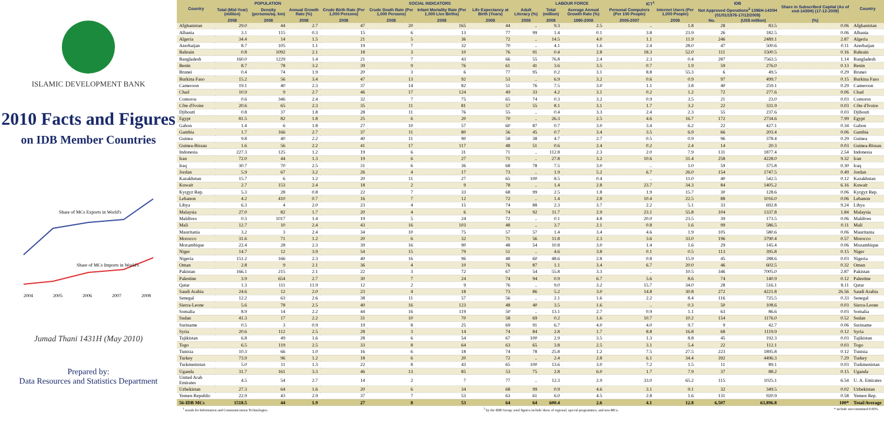ISLAMIC DEVELOPMENT BANK
2010 Facts and Figures
on IDB Member Countries
Share of MCs Exports in World's
Share of MCs Imports in World's
2004
2005
2006
2007
2008
Jumad Thani 1431H (May 2010)
Prepared by:
Data Resources and Statistics Department
| Country | POPULATION | | | SOCIAL INDICATORS | | | | | LABOUR FORCE | | ICT<sup>1</sup> | | IDB | | Share in Subscribed Capital (As of end-1430H) (17-12-2009) | Country |
| --- | --- | --- | --- | --- | --- | --- | --- | --- | --- | --- | --- | --- | --- | --- | --- | --- |
| | Total (Mid-Year) (million) | Density (persons/sq. km) | Annual Growth Rate (%) | Crude Birth Rate (Per 1,000 Persons) | Crude Death Rate (Per 1,000 Persons) | Infant Mortality Rate (Per 1,000 Live Births) | Life Expectancy at Birth (Years) | Adult Literacy (%) | Total (million) | Average Annual Growth Rate (%) | Personal Computers (Per 100 People) | Internet Users (Per 1,000 People) | Not Approved Operations<sup>2</sup> 1396H-1430H (01/01/1976-17/12/2009) | | | |
| | 2008 | 2008 | 2008 | 2008 | 2008 | 2008 | 2008 | 2008 | 2008 | 1990-2008 | 2005-2007 | 2008 | No. | (US$ million) | (%) | |
| Afghanistan | 29.0 | 44 | 2.7 | 47 | 20 | 165 | 44 | .. | 9.3 | 2.5 | .. | 1.8 | 28 | 83.5 | 0.06 | Afghanistan |
| Albania | 3.1 | 115 | 0.3 | 15 | 6 | 13 | 77 | 99 | 1.4 | 0.1 | 3.8 | 23.9 | 26 | 182.5 | 0.06 | Albania |
| Algeria | 34.4 | 14 | 1.5 | 21 | 5 | 36 | 72 | .. | 14.5 | 4.0 | 1.1 | 11.9 | 246 | 2489.1 | 2.87 | Algeria |
| Azerbaijan | 8.7 | 105 | 1.1 | 19 | 7 | 32 | 70 | .. | 4.1 | 1.6 | 2.4 | 28.0 | 47 | 500.6 | 0.11 | Azerbaijan |
| Bahrain | 0.8 | 1092 | 2.1 | 18 | 3 | 10 | 76 | 91 | 0.4 | 2.8 | 18.3 | 52.0 | 111 | 1500.5 | 0.16 | Bahrain |
| Bangladesh | 160.0 | 1229 | 1.4 | 21 | 7 | 43 | 66 | 55 | 76.8 | 2.4 | 2.3 | 0.4 | 287 | 7563.5 | 1.14 | Bangladesh |
| Benin | 8.7 | 78 | 3.2 | 39 | 9 | 76 | 61 | 41 | 3.6 | 3.5 | 0.7 | 1.9 | 59 | 276.0 | 0.13 | Benin |
| Brunei | 0.4 | 74 | 1.9 | 20 | 3 | 6 | 77 | 95 | 0.2 | 3.1 | 8.8 | 55.3 | 6 | 49.5 | 0.29 | Brunei |
| Burkina Faso | 15.2 | 56 | 3.4 | 47 | 13 | 92 | 53 | .. | 6.9 | 3.2 | 0.6 | 0.9 | 97 | 499.7 | 0.15 | Burkina Faso |
| Cameroon | 19.1 | 40 | 2.3 | 37 | 14 | 82 | 51 | 76 | 7.5 | 3.0 | 1.1 | 3.8 | 40 | 259.1 | 0.29 | Cameroon |
| Chad | 10.9 | 9 | 2.7 | 46 | 17 | 124 | 49 | 33 | 4.2 | 3.1 | 0.2 | 1.2 | 72 | 277.6 | 0.06 | Chad |
| Comoros | 0.6 | 346 | 2.4 | 32 | 7 | 75 | 65 | 74 | 0.3 | 3.2 | 0.9 | 3.5 | 21 | 23.0 | 0.03 | Comoros |
| Côte d'Ivoire | 20.6 | 65 | 2.3 | 35 | 11 | 81 | 57 | 55 | 8.1 | 3.1 | 1.7 | 3.2 | 22 | 331.9 | 0.03 | Côte d'Ivoire |
| Djibouti | 0.8 | 37 | 1.8 | 28 | 11 | 76 | 55 | .. | 0.4 | 3.3 | 2.4 | 2.3 | 55 | 237.6 | 0.03 | Djibouti |
| Egypt | 81.5 | 82 | 1.8 | 25 | 6 | 20 | 70 | .. | 26.3 | 2.5 | 4.6 | 16.7 | 172 | 2734.6 | 7.99 | Egypt |
| Gabon | 1.4 | 6 | 1.8 | 27 | 10 | 57 | 60 | 87 | 0.7 | 3.0 | 3.4 | 6.2 | 22 | 427.1 | 0.34 | Gabon |
| Gambia | 1.7 | 166 | 2.7 | 37 | 11 | 80 | 56 | 45 | 0.7 | 3.4 | 3.5 | 6.9 | 66 | 203.4 | 0.06 | Gambia |
| Guinea | 9.8 | 40 | 2.2 | 40 | 11 | 90 | 58 | 38 | 4.7 | 2.7 | 0.5 | 0.9 | 96 | 378.4 | 0.29 | Guinea |
| Guinea-Bissau | 1.6 | 56 | 2.2 | 41 | 17 | 117 | 48 | 51 | 0.6 | 2.4 | 0.2 | 2.4 | 14 | 20.3 | 0.03 | Guinea-Bissau |
| Indonesia | 227.3 | 125 | 1.2 | 19 | 6 | 31 | 71 | .. | 112.8 | 2.3 | 2.0 | 7.9 | 131 | 1877.4 | 2.54 | Indonesia |
| Iran | 72.0 | 44 | 1.3 | 19 | 6 | 27 | 71 | .. | 27.8 | 3.2 | 10.6 | 31.4 | 258 | 4228.0 | 9.32 | Iran |
| Iraq | 30.7 | 70 | 2.5 | 31 | 6 | 36 | 68 | 78 | 7.5 | 3.0 | .. | 1.0 | 59 | 375.8 | 0.30 | Iraq |
| Jordan | 5.9 | 67 | 3.2 | 26 | 4 | 17 | 73 | .. | 1.9 | 5.2 | 6.7 | 26.0 | 154 | 1747.5 | 0.49 | Jordan |
| Kazakhstan | 15.7 | 6 | 1.2 | 20 | 11 | 27 | 65 | 100 | 8.5 | 0.4 | .. | 11.0 | 40 | 542.5 | 0.12 | Kazakhstan |
| Kuwait | 2.7 | 153 | 2.4 | 18 | 2 | 9 | 78 | .. | 1.4 | 2.8 | 23.7 | 34.3 | 84 | 1405.2 | 6.16 | Kuwait |
| Kyrgyz Rep. | 5.3 | 28 | 0.8 | 22 | 7 | 33 | 68 | 99 | 2.5 | 1.8 | 1.9 | 15.7 | 30 | 128.6 | 0.06 | Kyrgyz Rep. |
| Lebanon | 4.2 | 410 | 0.7 | 16 | 7 | 12 | 72 | .. | 1.4 | 2.8 | 10.4 | 22.5 | 88 | 1016.0 | 0.06 | Lebanon |
| Libya | 6.3 | 4 | 2.0 | 23 | 4 | 15 | 74 | 88 | 2.3 | 3.7 | 2.2 | 5.1 | 33 | 692.8 | 9.24 | Libya |
| Malaysia | 27.0 | 82 | 1.7 | 20 | 4 | 6 | 74 | 92 | 11.7 | 2.9 | 23.1 | 55.8 | 104 | 1337.8 | 1.84 | Malaysia |
| Maldives | 0.3 | 1017 | 1.4 | 19 | 5 | 24 | 72 | .. | 0.1 | 4.8 | 20.0 | 23.5 | 39 | 173.5 | 0.06 | Maldives |
| Mali | 12.7 | 10 | 2.4 | 43 | 16 | 103 | 48 | .. | 3.7 | 2.1 | 0.8 | 1.6 | 99 | 586.5 | 0.11 | Mali |
| Mauritania | 3.2 | 3 | 2.4 | 34 | 10 | 75 | 57 | 57 | 1.4 | 3.4 | 4.6 | 1.9 | 105 | 580.6 | 0.06 | Mauritania |
| Morocco | 31.6 | 71 | 1.2 | 20 | 6 | 32 | 71 | 56 | 11.8 | 2.3 | 3.6 | 33.0 | 196 | 3790.4 | 0.57 | Morocco |
| Mozambique | 22.4 | 28 | 2.3 | 39 | 16 | 90 | 48 | 54 | 10.8 | 3.0 | 1.4 | 1.6 | 29 | 145.4 | 0.06 | Mozambique |
| Niger | 14.7 | 12 | 3.9 | 54 | 15 | 79 | 51 | .. | 4.6 | 3.8 | 0.1 | 0.5 | 113 | 395.8 | 0.15 | Niger |
| Nigeria | 151.2 | 166 | 2.3 | 40 | 16 | 96 | 48 | 60 | 48.6 | 2.8 | 0.8 | 15.9 | 45 | 288.6 | 0.03 | Nigeria |
| Oman | 2.8 | 9 | 2.1 | 36 | 4 | 10 | 76 | 87 | 1.1 | 3.4 | 6.7 | 20.0 | 46 | 602.5 | 0.32 | Oman |
| Pakistan | 166.1 | 215 | 2.1 | 22 | 3 | 72 | 67 | 54 | 55.8 | 3.3 | .. | 10.5 | 346 | 7005.0 | 2.87 | Pakistan |
| Palestine | 3.9 | 654 | 2.7 | 30 | 7 | 24 | 74 | 94 | 0.9 | 6.7 | 5.6 | 8.6 | 74 | 140.9 | 0.12 | Palestine |
| Qatar | 1.3 | 111 | 11.9 | 12 | 2 | 9 | 76 | .. | 9.0 | 3.2 | 15.7 | 34.0 | 28 | 516.1 | 8.11 | Qatar |
| Saudi Arabia | 24.6 | 12 | 2.0 | 23 | 4 | 18 | 73 | 86 | 5.2 | 3.0 | 14.8 | 30.8 | 272 | 4221.8 | 26.56 | Saudi Arabia |
| Senegal | 12.2 | 63 | 2.6 | 38 | 11 | 57 | 56 | .. | 2.1 | 1.6 | 2.2 | 8.4 | 116 | 725.5 | 0.33 | Senegal |
| Sierra-Leone | 5.6 | 78 | 2.5 | 40 | 16 | 123 | 48 | 40 | 3.5 | 1.6 | .. | 0.3 | 50 | 108.6 | 0.03 | Sierra-Leone |
| Somalia | 8.9 | 14 | 2.2 | 44 | 16 | 119 | 50 | .. | 13.1 | 2.7 | 0.9 | 1.1 | 63 | 86.6 | 0.03 | Somalia |
| Sudan | 41.3 | 17 | 2.2 | 31 | 10 | 70 | 58 | 69 | 0.2 | 1.6 | 10.7 | 10.2 | 154 | 1176.0 | 0.52 | Sudan |
| Suriname | 0.5 | 3 | 0.9 | 19 | 8 | 25 | 69 | 91 | 6.7 | 4.0 | 4.0 | 9.7 | 9 | 42.7 | 0.06 | Suriname |
| Syria | 20.6 | 112 | 2.5 | 28 | 3 | 14 | 74 | 84 | 2.8 | 1.7 | 8.8 | 16.8 | 68 | 1119.9 | 0.12 | Syria |
| Tajikistan | 6.8 | 49 | 1.6 | 28 | 6 | 54 | 67 | 100 | 2.9 | 3.5 | 1.3 | 8.8 | 45 | 192.3 | 0.03 | Tajikistan |
| Togo | 6.5 | 119 | 2.5 | 33 | 8 | 64 | 63 | 65 | 3.8 | 2.5 | 3.1 | 5.4 | 22 | 112.1 | 0.03 | Togo |
| Tunisia | 10.3 | 66 | 1.0 | 16 | 6 | 18 | 74 | 78 | 25.8 | 1.2 | 7.5 | 27.5 | 223 | 1895.8 | 0.12 | Tunisia |
| Turkey | 73.9 | 96 | 1.2 | 18 | 6 | 20 | 72 | .. | 2.4 | 2.8 | 6.1 | 34.4 | 392 | 4496.3 | 7.29 | Turkey |
| Turkmenistan | 5.0 | 11 | 1.3 | 22 | 8 | 43 | 65 | 100 | 13.6 | 3.0 | 7.2 | 1.5 | 11 | 89.1 | 0.03 | Turkmenistan |
| Uganda | 31.7 | 161 | 3.3 | 46 | 13 | 85 | 53 | 75 | 2.8 | 6.0 | 1.7 | 7.9 | 37 | 88.2 | 0.15 | Uganda |
| United Arab Emirates | 4.5 | 54 | 2.7 | 14 | 2 | 7 | 77 | .. | 12.3 | 2.9 | 33.0 | 65.2 | 115 | 1025.1 | 6.54 | U. A. Emirates |
| Uzbekistan | 27.3 | 64 | 1.6 | 20 | 6 | 34 | 68 | 99 | 0.9 | 4.6 | 3.1 | 9.1 | 32 | 349.5 | 0.02 | Uzbekistan |
| Yemen Republic | 22.9 | 43 | 2.9 | 37 | 7 | 53 | 63 | 61 | 6.0 | 4.5 | 2.8 | 1.6 | 131 | 920.9 | 0.58 | Yemen Rep. |
| 56-IDB MCs | 1518.5 | 44 | 1.9 | 27 | 8 | 53 | 64 | 64 | 600.4 | 2.6 | 4.1 | 12.8 | 6,507 | 63,896.8 | 100* | Total/Average |
<sup>1</sup> stands for Information and Communications Technologies. <sup>2</sup> by the IDB Group; total figures include those of regional, special programmes, and non-MCs. * include unccommitted 0.85%